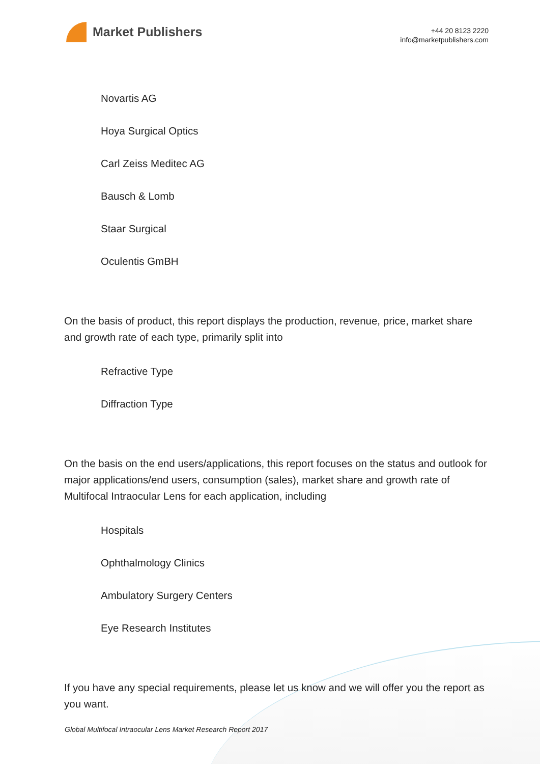Market Publishers
+44 20 8123 2220
info@marketpublishers.com
Novartis AG
Hoya Surgical Optics
Carl Zeiss Meditec AG
Bausch & Lomb
Staar Surgical
Oculentis GmBH
On the basis of product, this report displays the production, revenue, price, market share and growth rate of each type, primarily split into
Refractive Type
Diffraction Type
On the basis on the end users/applications, this report focuses on the status and outlook for major applications/end users, consumption (sales), market share and growth rate of Multifocal Intraocular Lens for each application, including
Hospitals
Ophthalmology Clinics
Ambulatory Surgery Centers
Eye Research Institutes
If you have any special requirements, please let us know and we will offer you the report as you want.
Global Multifocal Intraocular Lens Market Research Report 2017